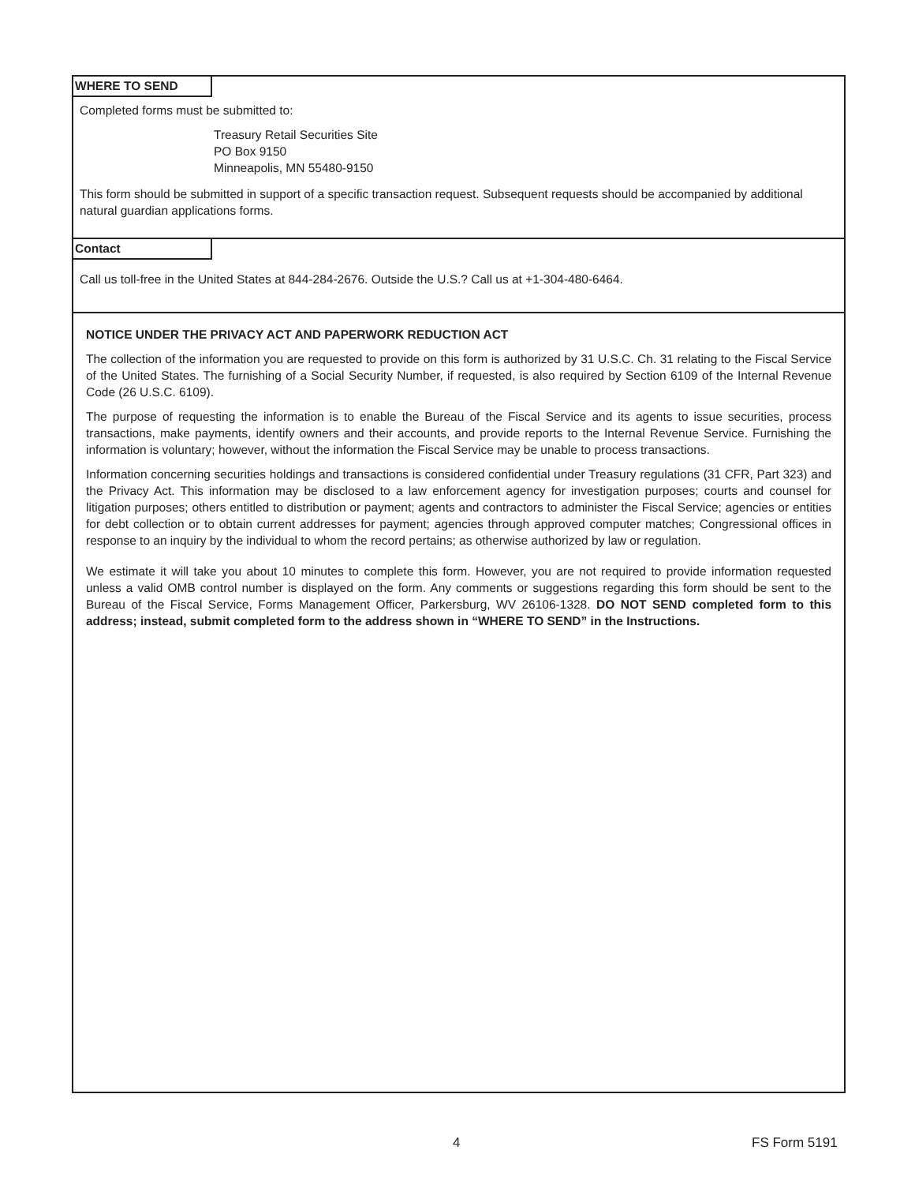WHERE TO SEND
Completed forms must be submitted to:
Treasury Retail Securities Site
PO Box 9150
Minneapolis, MN 55480-9150
This form should be submitted in support of a specific transaction request. Subsequent requests should be accompanied by additional natural guardian applications forms.
Contact
Call us toll-free in the United States at 844-284-2676. Outside the U.S.? Call us at +1-304-480-6464.
NOTICE UNDER THE PRIVACY ACT AND PAPERWORK REDUCTION ACT
The collection of the information you are requested to provide on this form is authorized by 31 U.S.C. Ch. 31 relating to the Fiscal Service of the United States. The furnishing of a Social Security Number, if requested, is also required by Section 6109 of the Internal Revenue Code (26 U.S.C. 6109).
The purpose of requesting the information is to enable the Bureau of the Fiscal Service and its agents to issue securities, process transactions, make payments, identify owners and their accounts, and provide reports to the Internal Revenue Service. Furnishing the information is voluntary; however, without the information the Fiscal Service may be unable to process transactions.
Information concerning securities holdings and transactions is considered confidential under Treasury regulations (31 CFR, Part 323) and the Privacy Act. This information may be disclosed to a law enforcement agency for investigation purposes; courts and counsel for litigation purposes; others entitled to distribution or payment; agents and contractors to administer the Fiscal Service; agencies or entities for debt collection or to obtain current addresses for payment; agencies through approved computer matches; Congressional offices in response to an inquiry by the individual to whom the record pertains; as otherwise authorized by law or regulation.
We estimate it will take you about 10 minutes to complete this form. However, you are not required to provide information requested unless a valid OMB control number is displayed on the form. Any comments or suggestions regarding this form should be sent to the Bureau of the Fiscal Service, Forms Management Officer, Parkersburg, WV 26106-1328. DO NOT SEND completed form to this address; instead, submit completed form to the address shown in “WHERE TO SEND” in the Instructions.
4 FS Form 5191